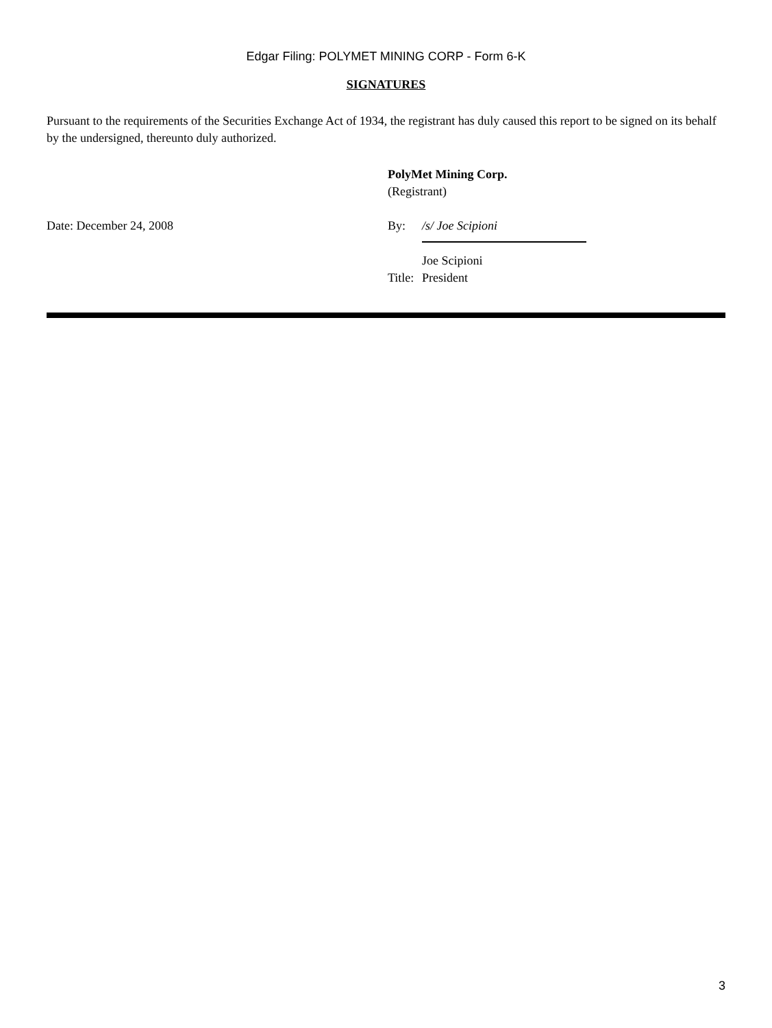Edgar Filing: POLYMET MINING CORP - Form 6-K
SIGNATURES
Pursuant to the requirements of the Securities Exchange Act of 1934, the registrant has duly caused this report to be signed on its behalf by the undersigned, thereunto duly authorized.
| | PolyMet Mining Corp. (Registrant) | |
| Date: December 24, 2008 | By: | /s/ Joe Scipioni |
| | | Joe Scipioni |
| | Title: | President |
3